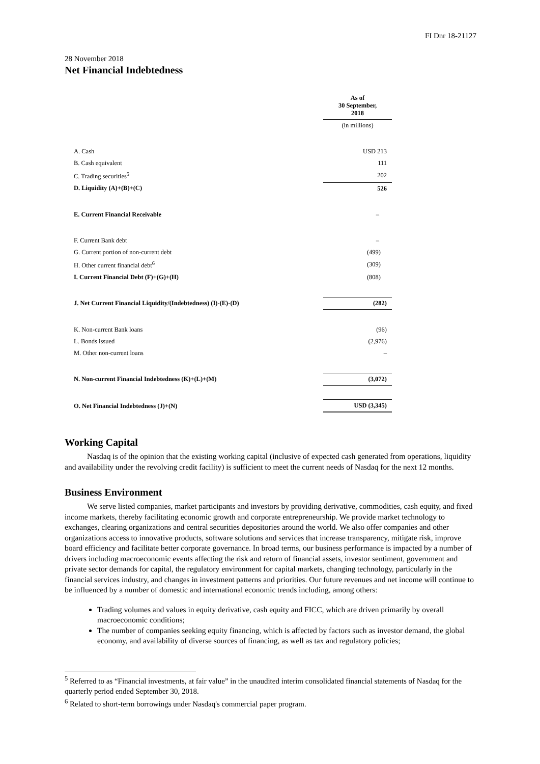FI Dnr 18-21127
28 November 2018
Net Financial Indebtedness
| | As of 30 September, 2018 |
| | (in millions) |
| A. Cash | USD 213 |
| B. Cash equivalent | 111 |
| C. Trading securities<sup>5</sup> | 202 |
| D. Liquidity (A)+(B)+(C) | 526 |
| E. Current Financial Receivable | – |
| F. Current Bank debt | – |
| G. Current portion of non-current debt | (499) |
| H. Other current financial debt<sup>6</sup> | (309) |
| I. Current Financial Debt (F)+(G)+(H) | (808) |
| J. Net Current Financial Liquidity/(Indebtedness) (I)-(E)-(D) | (282) |
| K. Non-current Bank loans | (96) |
| L. Bonds issued | (2,976) |
| M. Other non-current loans | – |
| N. Non-current Financial Indebtedness (K)+(L)+(M) | (3,072) |
| O. Net Financial Indebtedness (J)+(N) | USD (3,345) |
Working Capital
Nasdaq is of the opinion that the existing working capital (inclusive of expected cash generated from operations, liquidity and availability under the revolving credit facility) is sufficient to meet the current needs of Nasdaq for the next 12 months.
Business Environment
We serve listed companies, market participants and investors by providing derivative, commodities, cash equity, and fixed income markets, thereby facilitating economic growth and corporate entrepreneurship. We provide market technology to exchanges, clearing organizations and central securities depositories around the world. We also offer companies and other organizations access to innovative products, software solutions and services that increase transparency, mitigate risk, improve board efficiency and facilitate better corporate governance. In broad terms, our business performance is impacted by a number of drivers including macroeconomic events affecting the risk and return of financial assets, investor sentiment, government and private sector demands for capital, the regulatory environment for capital markets, changing technology, particularly in the financial services industry, and changes in investment patterns and priorities. Our future revenues and net income will continue to be influenced by a number of domestic and international economic trends including, among others:
Trading volumes and values in equity derivative, cash equity and FICC, which are driven primarily by overall macroeconomic conditions;
The number of companies seeking equity financing, which is affected by factors such as investor demand, the global economy, and availability of diverse sources of financing, as well as tax and regulatory policies;
<sup>5</sup> Referred to as “Financial investments, at fair value” in the unaudited interim consolidated financial statements of Nasdaq for the quarterly period ended September 30, 2018.
<sup>6</sup> Related to short-term borrowings under Nasdaq's commercial paper program.